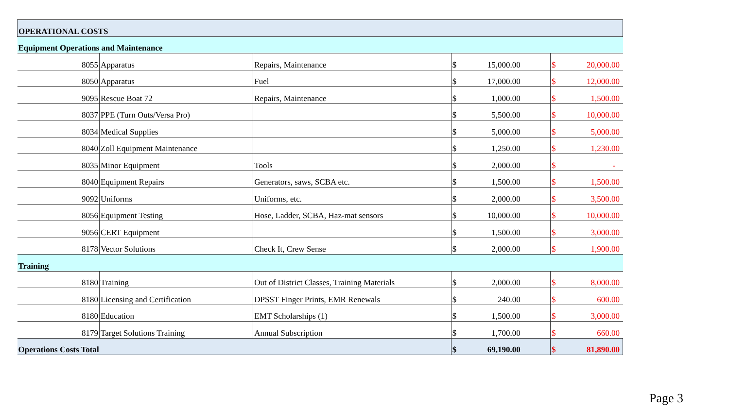| OPERATIONAL COSTS | | | | | | | | |
| Equipment Operations and Maintenance | | | | | | | | |
| 8055 | Apparatus | Repairs, Maintenance | $ | 15,000.00 | | $ | 20,000.00 | |
| 8050 | Apparatus | Fuel | $ | 17,000.00 | | $ | 12,000.00 | |
| 9095 | Rescue Boat 72 | Repairs, Maintenance | $ | 1,000.00 | | $ | 1,500.00 | |
| 8037 | PPE (Turn Outs/Versa Pro) | | $ | 5,500.00 | | $ | 10,000.00 | |
| 8034 | Medical Supplies | | $ | 5,000.00 | | $ | 5,000.00 | |
| 8040 | Zoll Equipment Maintenance | | $ | 1,250.00 | | $ | 1,230.00 | |
| 8035 | Minor Equipment | Tools | $ | 2,000.00 | | $ | - | |
| 8040 | Equipment Repairs | Generators, saws, SCBA etc. | $ | 1,500.00 | | $ | 1,500.00 | |
| 9092 | Uniforms | Uniforms, etc. | $ | 2,000.00 | | $ | 3,500.00 | |
| 8056 | Equipment Testing | Hose, Ladder, SCBA, Haz-mat sensors | $ | 10,000.00 | | $ | 10,000.00 | |
| 9056 | CERT Equipment | | $ | 1,500.00 | | $ | 3,000.00 | |
| 8178 | Vector Solutions | Check It, Crew Sense | $ | 2,000.00 | | $ | 1,900.00 | |
| Training | | | | | | | | |
| 8180 | Training | Out of District Classes, Training Materials | $ | 2,000.00 | | $ | 8,000.00 | |
| 8180 | Licensing and Certification | DPSST Finger Prints, EMR Renewals | $ | 240.00 | | $ | 600.00 | |
| 8180 | Education | EMT Scholarships (1) | $ | 1,500.00 | | $ | 3,000.00 | |
| 8179 | Target Solutions Training | Annual Subscription | $ | 1,700.00 | | $ | 660.00 | |
| Operations Costs Total | | | $ | 69,190.00 | | $ | 81,890.00 | |
Page 3